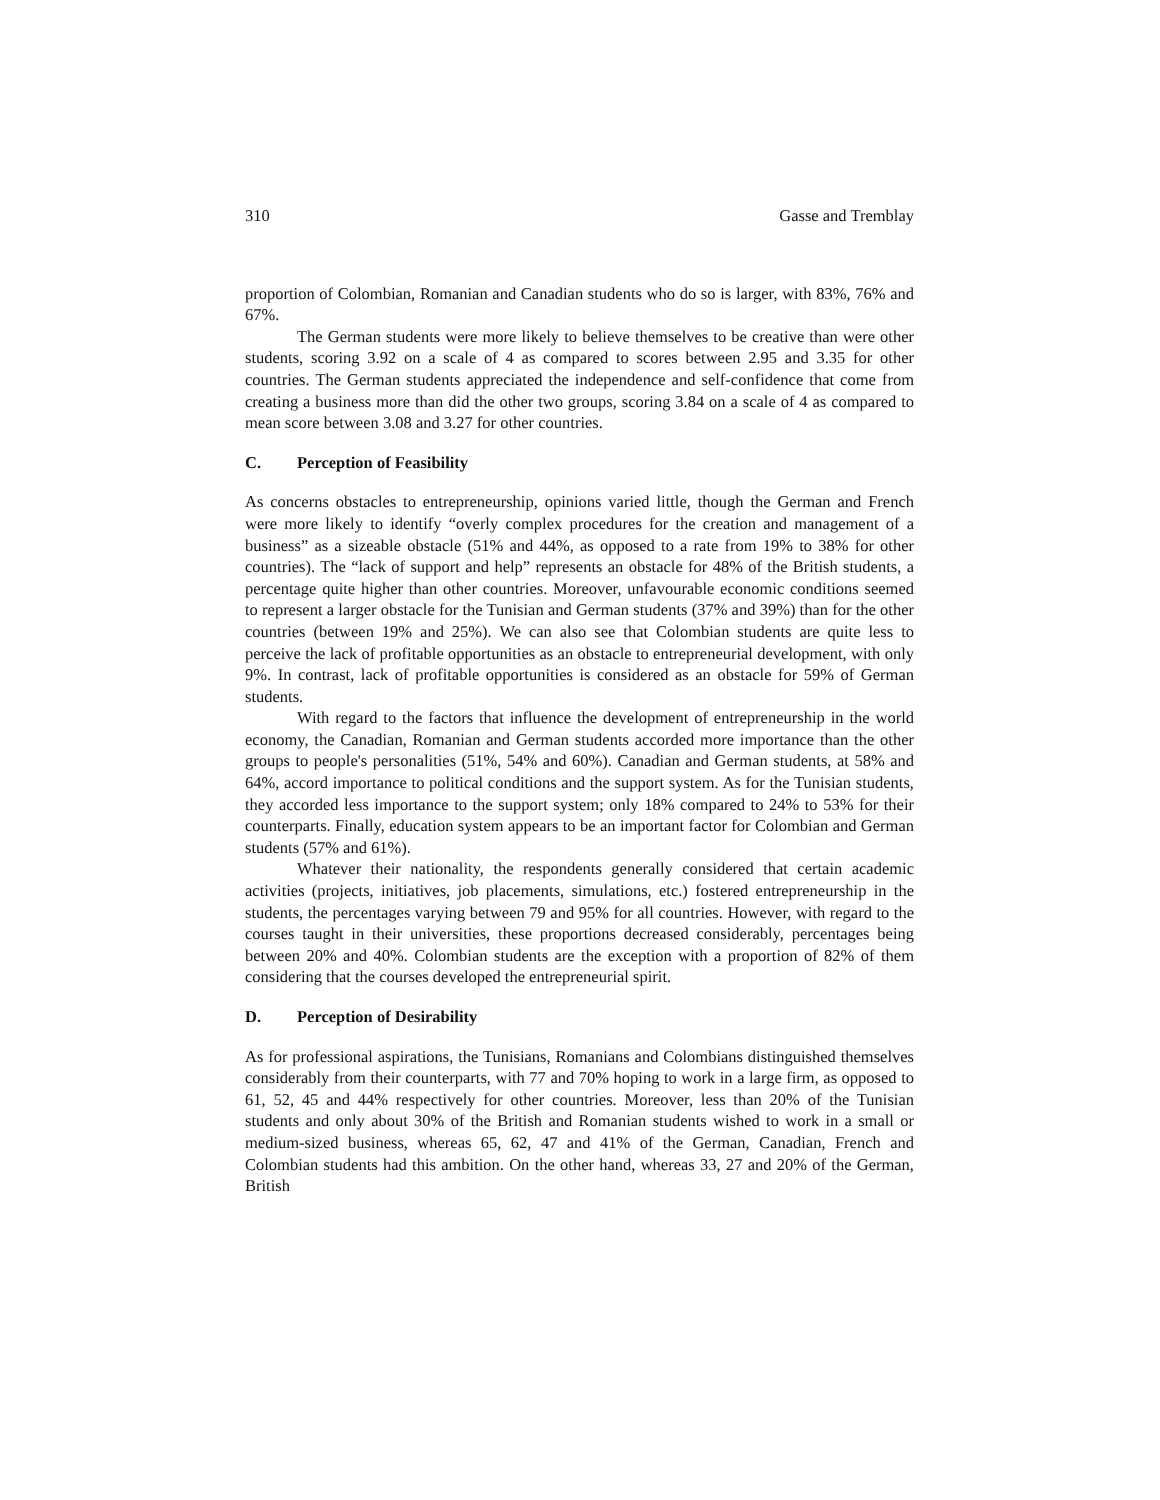310 Gasse and Tremblay
proportion of Colombian, Romanian and Canadian students who do so is larger, with 83%, 76% and 67%.
The German students were more likely to believe themselves to be creative than were other students, scoring 3.92 on a scale of 4 as compared to scores between 2.95 and 3.35 for other countries. The German students appreciated the independence and self-confidence that come from creating a business more than did the other two groups, scoring 3.84 on a scale of 4 as compared to mean score between 3.08 and 3.27 for other countries.
C. Perception of Feasibility
As concerns obstacles to entrepreneurship, opinions varied little, though the German and French were more likely to identify “overly complex procedures for the creation and management of a business” as a sizeable obstacle (51% and 44%, as opposed to a rate from 19% to 38% for other countries). The “lack of support and help” represents an obstacle for 48% of the British students, a percentage quite higher than other countries. Moreover, unfavourable economic conditions seemed to represent a larger obstacle for the Tunisian and German students (37% and 39%) than for the other countries (between 19% and 25%). We can also see that Colombian students are quite less to perceive the lack of profitable opportunities as an obstacle to entrepreneurial development, with only 9%. In contrast, lack of profitable opportunities is considered as an obstacle for 59% of German students.
With regard to the factors that influence the development of entrepreneurship in the world economy, the Canadian, Romanian and German students accorded more importance than the other groups to people's personalities (51%, 54% and 60%). Canadian and German students, at 58% and 64%, accord importance to political conditions and the support system. As for the Tunisian students, they accorded less importance to the support system; only 18% compared to 24% to 53% for their counterparts. Finally, education system appears to be an important factor for Colombian and German students (57% and 61%).
Whatever their nationality, the respondents generally considered that certain academic activities (projects, initiatives, job placements, simulations, etc.) fostered entrepreneurship in the students, the percentages varying between 79 and 95% for all countries. However, with regard to the courses taught in their universities, these proportions decreased considerably, percentages being between 20% and 40%. Colombian students are the exception with a proportion of 82% of them considering that the courses developed the entrepreneurial spirit.
D. Perception of Desirability
As for professional aspirations, the Tunisians, Romanians and Colombians distinguished themselves considerably from their counterparts, with 77 and 70% hoping to work in a large firm, as opposed to 61, 52, 45 and 44% respectively for other countries. Moreover, less than 20% of the Tunisian students and only about 30% of the British and Romanian students wished to work in a small or medium-sized business, whereas 65, 62, 47 and 41% of the German, Canadian, French and Colombian students had this ambition. On the other hand, whereas 33, 27 and 20% of the German, British